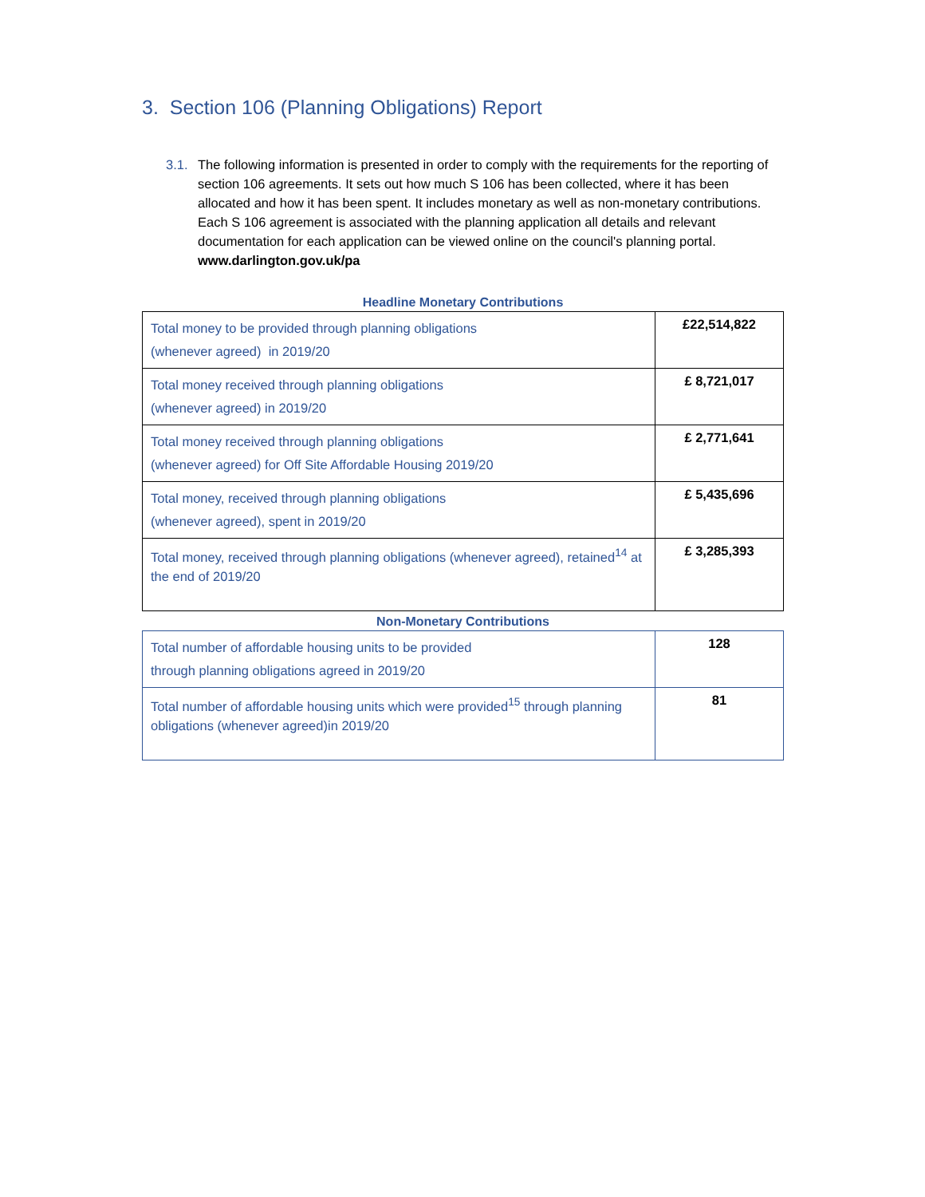3. Section 106 (Planning Obligations) Report
3.1. The following information is presented in order to comply with the requirements for the reporting of section 106 agreements. It sets out how much S 106 has been collected, where it has been allocated and how it has been spent. It includes monetary as well as non-monetary contributions. Each S 106 agreement is associated with the planning application all details and relevant documentation for each application can be viewed online on the council's planning portal. www.darlington.gov.uk/pa
Headline Monetary Contributions
| Total money to be provided through planning obligations (whenever agreed) in 2019/20 | £22,514,822 |
| Total money received through planning obligations (whenever agreed) in 2019/20 | £ 8,721,017 |
| Total money received through planning obligations (whenever agreed) for Off Site Affordable Housing 2019/20 | £ 2,771,641 |
| Total money, received through planning obligations (whenever agreed), spent in 2019/20 | £ 5,435,696 |
| Total money, received through planning obligations (whenever agreed), retained<sup>14</sup> at the end of 2019/20 | £ 3,285,393 |
Non-Monetary Contributions
| Total number of affordable housing units to be provided through planning obligations agreed in 2019/20 | 128 |
| Total number of affordable housing units which were provided<sup>15</sup> through planning obligations (whenever agreed)in 2019/20 | 81 |